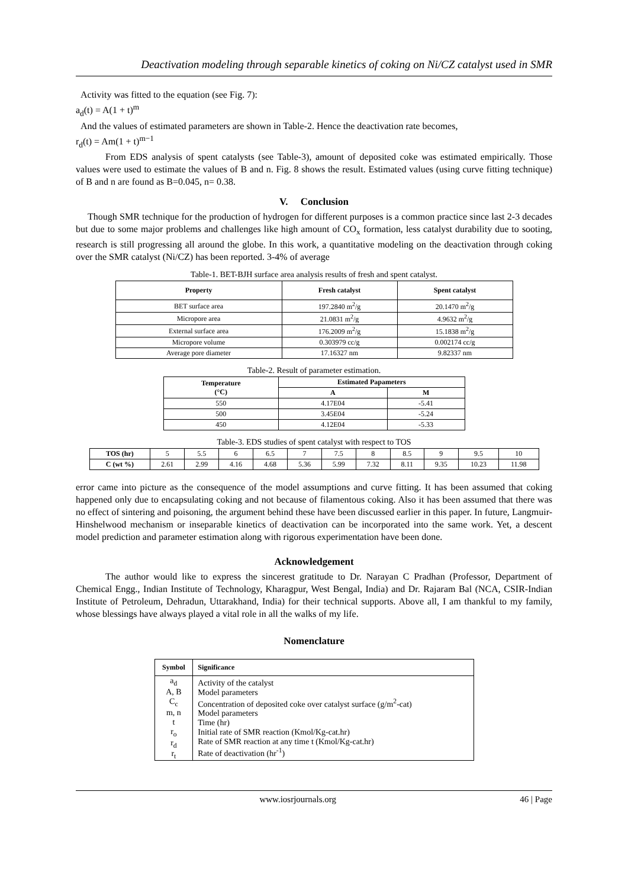Deactivation modeling through separable kinetics of coking on Ni/CZ catalyst used in SMR
Activity was fitted to the equation (see Fig. 7):
a<sub>d</sub>(t) = A(1 + t)<sup>m</sup>
And the values of estimated parameters are shown in Table-2. Hence the deactivation rate becomes,
r<sub>d</sub>(t) = Am(1 + t)<sup>m−1</sup>
From EDS analysis of spent catalysts (see Table-3), amount of deposited coke was estimated empirically. Those values were used to estimate the values of B and n. Fig. 8 shows the result. Estimated values (using curve fitting technique) of B and n are found as B=0.045, n= 0.38.
V. Conclusion
Though SMR technique for the production of hydrogen for different purposes is a common practice since last 2-3 decades but due to some major problems and challenges like high amount of CO<sub>x</sub> formation, less catalyst durability due to sooting, research is still progressing all around the globe. In this work, a quantitative modeling on the deactivation through coking over the SMR catalyst (Ni/CZ) has been reported. 3-4% of average
Table-1. BET-BJH surface area analysis results of fresh and spent catalyst.
| Property | Fresh catalyst | Spent catalyst |
| --- | --- | --- |
| BET surface area | 197.2840 m<sup>2</sup>/g | 20.1470 m<sup>2</sup>/g |
| Micropore area | 21.0831 m<sup>2</sup>/g | 4.9632 m<sup>2</sup>/g |
| External surface area | 176.2009 m<sup>2</sup>/g | 15.1838 m<sup>2</sup>/g |
| Micropore volume | 0.303979 cc/g | 0.002174 cc/g |
| Average pore diameter | 17.16327 nm | 9.82337 nm |
Table-2. Result of parameter estimation.
| Temperature (°C) | Estimated Papameters | |
| --- | --- | --- |
| | A | M |
| 550 | 4.17E04 | -5.41 |
| 500 | 3.45E04 | -5.24 |
| 450 | 4.12E04 | -5.33 |
Table-3. EDS studies of spent catalyst with respect to TOS
| TOS (hr) | 5 | 5.5 | 6 | 6.5 | 7 | 7.5 | 8 | 8.5 | 9 | 9.5 | 10 |
| C (wt %) | 2.61 | 2.99 | 4.16 | 4.68 | 5.36 | 5.99 | 7.32 | 8.11 | 9.35 | 10.23 | 11.98 |
error came into picture as the consequence of the model assumptions and curve fitting. It has been assumed that coking happened only due to encapsulating coking and not because of filamentous coking. Also it has been assumed that there was no effect of sintering and poisoning, the argument behind these have been discussed earlier in this paper. In future, Langmuir-Hinshelwood mechanism or inseparable kinetics of deactivation can be incorporated into the same work. Yet, a descent model prediction and parameter estimation along with rigorous experimentation have been done.
Acknowledgement
The author would like to express the sincerest gratitude to Dr. Narayan C Pradhan (Professor, Department of Chemical Engg., Indian Institute of Technology, Kharagpur, West Bengal, India) and Dr. Rajaram Bal (NCA, CSIR-Indian Institute of Petroleum, Dehradun, Uttarakhand, India) for their technical supports. Above all, I am thankful to my family, whose blessings have always played a vital role in all the walks of my life.
Nomenclature
| Symbol | Significance |
| --- | --- |
| a<sub>d</sub> A, B C<sub>c</sub> m, n t r<sub>o</sub> r<sub>d</sub> r<sub>t</sub> | Activity of the catalyst Model parameters Concentration of deposited coke over catalyst surface (g/m<sup>2</sup>-cat) Model parameters Time (hr) Initial rate of SMR reaction (Kmol/Kg-cat.hr) Rate of SMR reaction at any time t (Kmol/Kg-cat.hr) Rate of deactivation (hr<sup>-1</sup>) |
www.iosrjournals.org 46 | Page